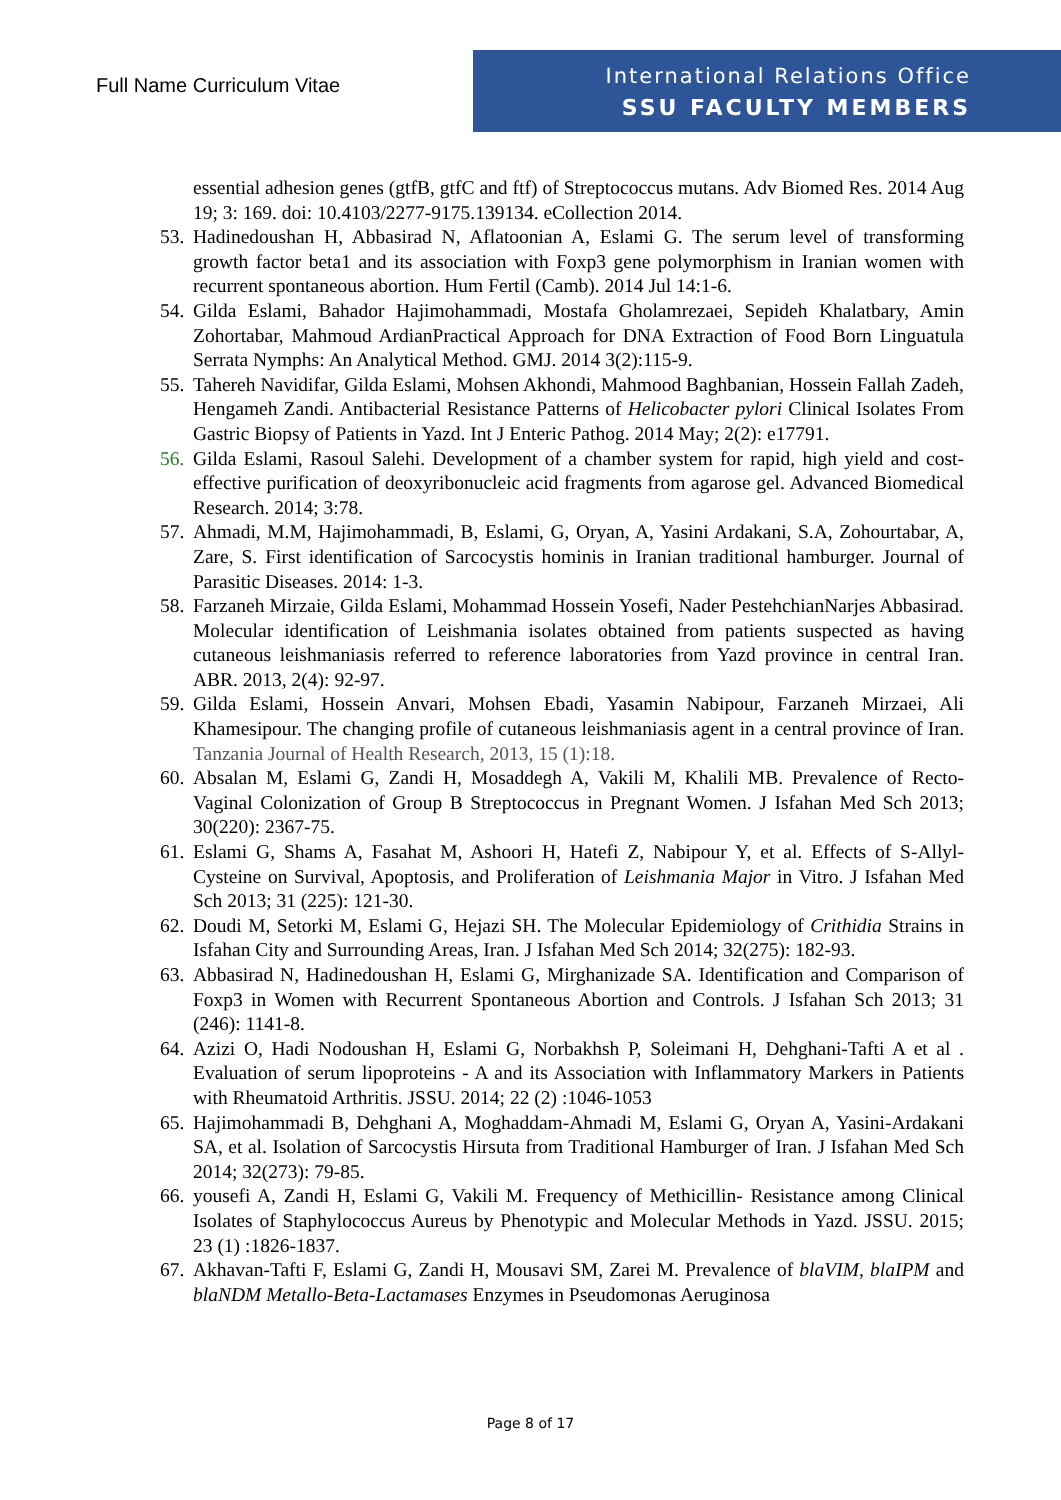Full Name Curriculum Vitae
International Relations Office
SSU FACULTY MEMBERS
essential adhesion genes (gtfB, gtfC and ftf) of Streptococcus mutans. Adv Biomed Res. 2014 Aug 19; 3: 169. doi: 10.4103/2277-9175.139134. eCollection 2014.
53. Hadinedoushan H, Abbasirad N, Aflatoonian A, Eslami G. The serum level of transforming growth factor beta1 and its association with Foxp3 gene polymorphism in Iranian women with recurrent spontaneous abortion. Hum Fertil (Camb). 2014 Jul 14:1-6.
54. Gilda Eslami, Bahador Hajimohammadi, Mostafa Gholamrezaei, Sepideh Khalatbary, Amin Zohortabar, Mahmoud ArdianPractical Approach for DNA Extraction of Food Born Linguatula Serrata Nymphs: An Analytical Method. GMJ. 2014 3(2):115-9.
55. Tahereh Navidifar, Gilda Eslami, Mohsen Akhondi, Mahmood Baghbanian, Hossein Fallah Zadeh, Hengameh Zandi. Antibacterial Resistance Patterns of Helicobacter pylori Clinical Isolates From Gastric Biopsy of Patients in Yazd. Int J Enteric Pathog. 2014 May; 2(2): e17791.
56. Gilda Eslami, Rasoul Salehi. Development of a chamber system for rapid, high yield and cost-effective purification of deoxyribonucleic acid fragments from agarose gel. Advanced Biomedical Research. 2014; 3:78.
57. Ahmadi, M.M, Hajimohammadi, B, Eslami, G, Oryan, A, Yasini Ardakani, S.A, Zohourtabar, A, Zare, S. First identification of Sarcocystis hominis in Iranian traditional hamburger. Journal of Parasitic Diseases. 2014: 1-3.
58. Farzaneh Mirzaie, Gilda Eslami, Mohammad Hossein Yosefi, Nader PestehchianNarjes Abbasirad. Molecular identification of Leishmania isolates obtained from patients suspected as having cutaneous leishmaniasis referred to reference laboratories from Yazd province in central Iran. ABR. 2013, 2(4): 92-97.
59. Gilda Eslami, Hossein Anvari, Mohsen Ebadi, Yasamin Nabipour, Farzaneh Mirzaei, Ali Khamesipour. The changing profile of cutaneous leishmaniasis agent in a central province of Iran. Tanzania Journal of Health Research, 2013, 15 (1):18.
60. Absalan M, Eslami G, Zandi H, Mosaddegh A, Vakili M, Khalili MB. Prevalence of Recto- Vaginal Colonization of Group B Streptococcus in Pregnant Women. J Isfahan Med Sch 2013; 30(220): 2367-75.
61. Eslami G, Shams A, Fasahat M, Ashoori H, Hatefi Z, Nabipour Y, et al. Effects of S-Allyl-Cysteine on Survival, Apoptosis, and Proliferation of Leishmania Major in Vitro. J Isfahan Med Sch 2013; 31 (225): 121-30.
62. Doudi M, Setorki M, Eslami G, Hejazi SH. The Molecular Epidemiology of Crithidia Strains in Isfahan City and Surrounding Areas, Iran. J Isfahan Med Sch 2014; 32(275): 182-93.
63. Abbasirad N, Hadinedoushan H, Eslami G, Mirghanizade SA. Identification and Comparison of Foxp3 in Women with Recurrent Spontaneous Abortion and Controls. J Isfahan Sch 2013; 31 (246): 1141-8.
64. Azizi O, Hadi Nodoushan H, Eslami G, Norbakhsh P, Soleimani H, Dehghani-Tafti A et al . Evaluation of serum lipoproteins - A and its Association with Inflammatory Markers in Patients with Rheumatoid Arthritis. JSSU. 2014; 22 (2) :1046-1053
65. Hajimohammadi B, Dehghani A, Moghaddam-Ahmadi M, Eslami G, Oryan A, Yasini-Ardakani SA, et al. Isolation of Sarcocystis Hirsuta from Traditional Hamburger of Iran. J Isfahan Med Sch 2014; 32(273): 79-85.
66. yousefi A, Zandi H, Eslami G, Vakili M. Frequency of Methicillin- Resistance among Clinical Isolates of Staphylococcus Aureus by Phenotypic and Molecular Methods in Yazd. JSSU. 2015; 23 (1) :1826-1837.
67. Akhavan-Tafti F, Eslami G, Zandi H, Mousavi SM, Zarei M. Prevalence of blaVIM, blaIPM and blaNDM Metallo-Beta-Lactamases Enzymes in Pseudomonas Aeruginosa
Page 8 of 17